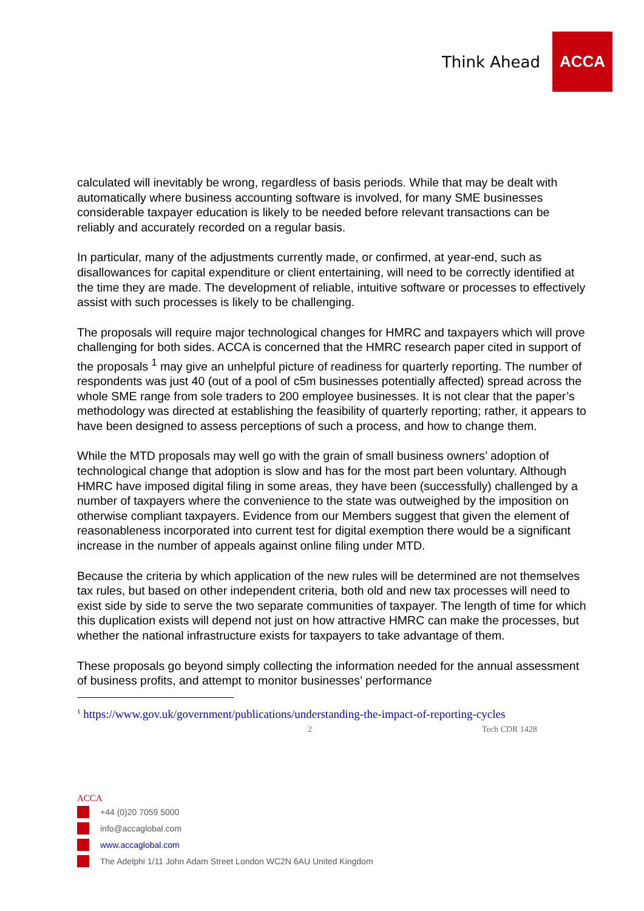Think Ahead ACCA
calculated will inevitably be wrong, regardless of basis periods. While that may be dealt with automatically where business accounting software is involved, for many SME businesses considerable taxpayer education is likely to be needed before relevant transactions can be reliably and accurately recorded on a regular basis.
In particular, many of the adjustments currently made, or confirmed, at year-end, such as disallowances for capital expenditure or client entertaining, will need to be correctly identified at the time they are made. The development of reliable, intuitive software or processes to effectively assist with such processes is likely to be challenging.
The proposals will require major technological changes for HMRC and taxpayers which will prove challenging for both sides. ACCA is concerned that the HMRC research paper cited in support of the proposals <sup>1</sup> may give an unhelpful picture of readiness for quarterly reporting. The number of respondents was just 40 (out of a pool of c5m businesses potentially affected) spread across the whole SME range from sole traders to 200 employee businesses. It is not clear that the paper’s methodology was directed at establishing the feasibility of quarterly reporting; rather, it appears to have been designed to assess perceptions of such a process, and how to change them.
While the MTD proposals may well go with the grain of small business owners’ adoption of technological change that adoption is slow and has for the most part been voluntary. Although HMRC have imposed digital filing in some areas, they have been (successfully) challenged by a number of taxpayers where the convenience to the state was outweighed by the imposition on otherwise compliant taxpayers. Evidence from our Members suggest that given the element of reasonableness incorporated into current test for digital exemption there would be a significant increase in the number of appeals against online filing under MTD.
Because the criteria by which application of the new rules will be determined are not themselves tax rules, but based on other independent criteria, both old and new tax processes will need to exist side by side to serve the two separate communities of taxpayer. The length of time for which this duplication exists will depend not just on how attractive HMRC can make the processes, but whether the national infrastructure exists for taxpayers to take advantage of them.
These proposals go beyond simply collecting the information needed for the annual assessment of business profits, and attempt to monitor businesses’ performance
<sup>1</sup> https://www.gov.uk/government/publications/understanding-the-impact-of-reporting-cycles
2 Tech CDR 1428
ACCA
+44 (0)20 7059 5000
info@accaglobal.com
www.accaglobal.com
The Adelphi 1/11 John Adam Street London WC2N 6AU United Kingdom